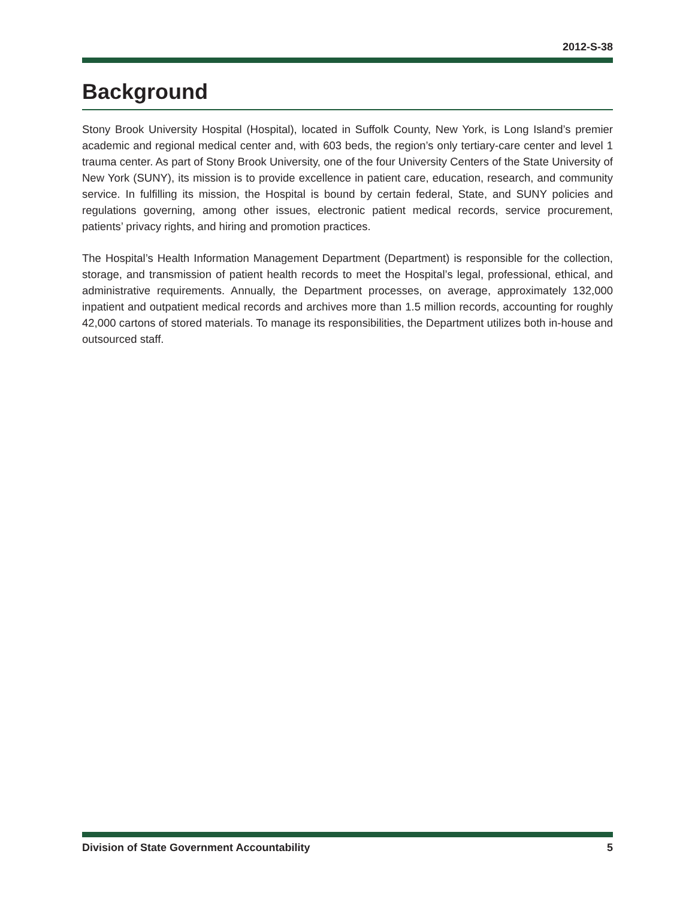2012-S-38
Background
Stony Brook University Hospital (Hospital), located in Suffolk County, New York, is Long Island’s premier academic and regional medical center and, with 603 beds, the region’s only tertiary-care center and level 1 trauma center. As part of Stony Brook University, one of the four University Centers of the State University of New York (SUNY), its mission is to provide excellence in patient care, education, research, and community service. In fulfilling its mission, the Hospital is bound by certain federal, State, and SUNY policies and regulations governing, among other issues, electronic patient medical records, service procurement, patients’ privacy rights, and hiring and promotion practices.
The Hospital’s Health Information Management Department (Department) is responsible for the collection, storage, and transmission of patient health records to meet the Hospital’s legal, professional, ethical, and administrative requirements. Annually, the Department processes, on average, approximately 132,000 inpatient and outpatient medical records and archives more than 1.5 million records, accounting for roughly 42,000 cartons of stored materials. To manage its responsibilities, the Department utilizes both in-house and outsourced staff.
Division of State Government Accountability 5